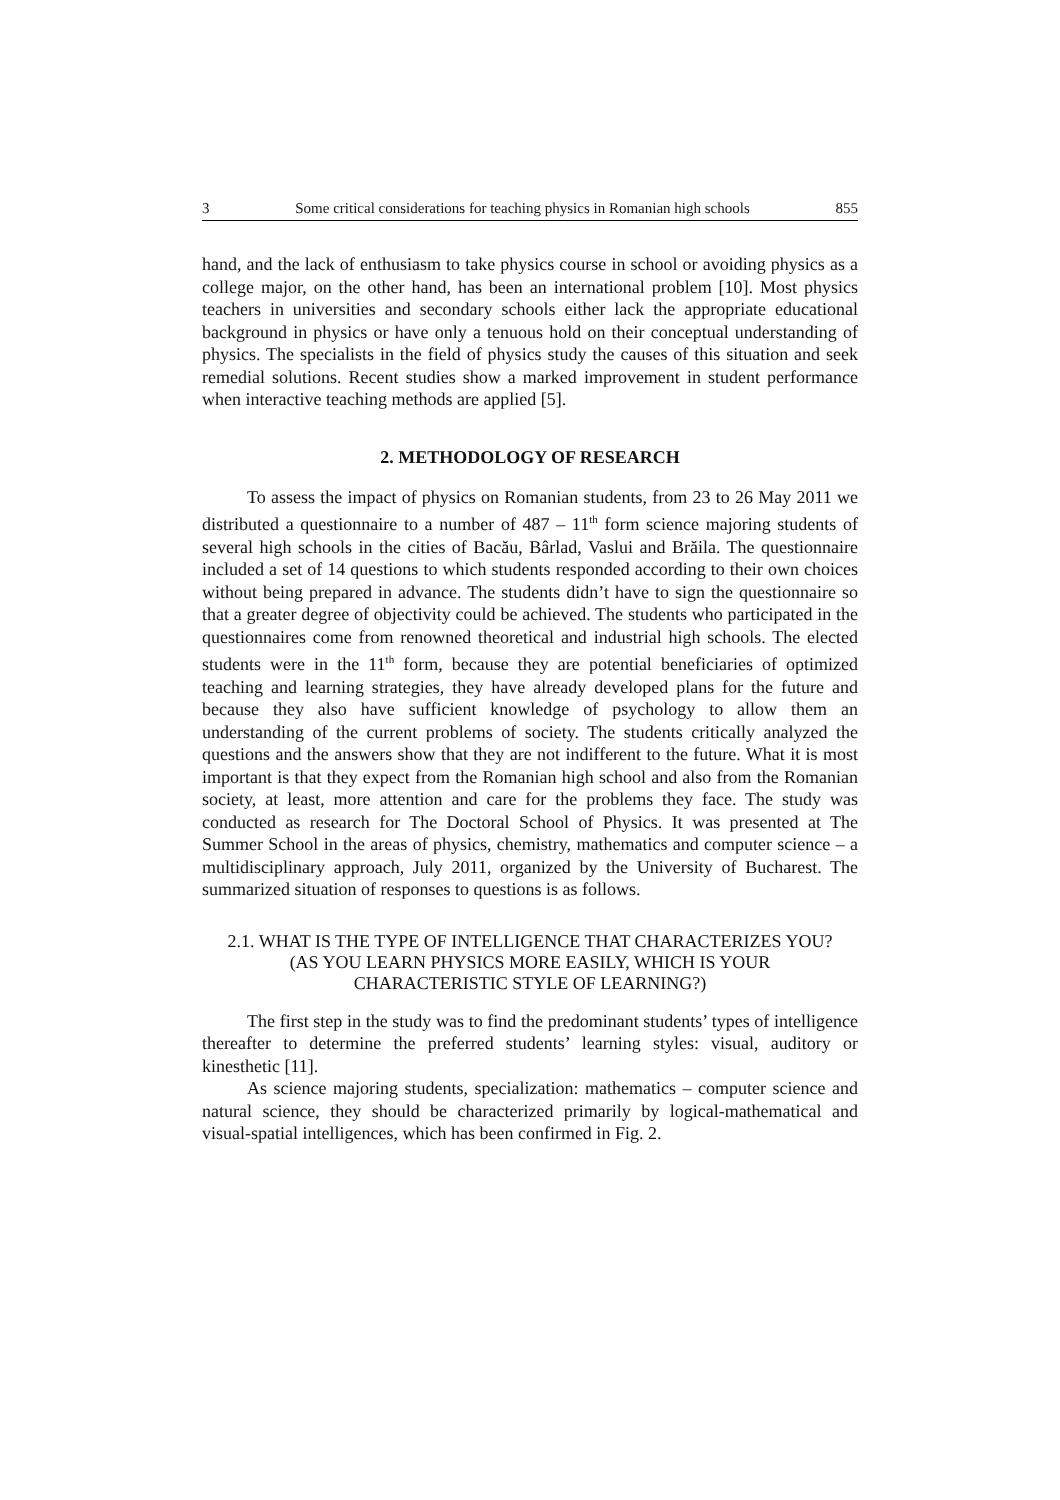3 Some critical considerations for teaching physics in Romanian high schools 855
hand, and the lack of enthusiasm to take physics course in school or avoiding physics as a college major, on the other hand, has been an international problem [10]. Most physics teachers in universities and secondary schools either lack the appropriate educational background in physics or have only a tenuous hold on their conceptual understanding of physics. The specialists in the field of physics study the causes of this situation and seek remedial solutions. Recent studies show a marked improvement in student performance when interactive teaching methods are applied [5].
2. METHODOLOGY OF RESEARCH
To assess the impact of physics on Romanian students, from 23 to 26 May 2011 we distributed a questionnaire to a number of 487 – 11<sup>th</sup> form science majoring students of several high schools in the cities of Bacău, Bârlad, Vaslui and Brăila. The questionnaire included a set of 14 questions to which students responded according to their own choices without being prepared in advance. The students didn’t have to sign the questionnaire so that a greater degree of objectivity could be achieved. The students who participated in the questionnaires come from renowned theoretical and industrial high schools. The elected students were in the 11<sup>th</sup> form, because they are potential beneficiaries of optimized teaching and learning strategies, they have already developed plans for the future and because they also have sufficient knowledge of psychology to allow them an understanding of the current problems of society. The students critically analyzed the questions and the answers show that they are not indifferent to the future. What it is most important is that they expect from the Romanian high school and also from the Romanian society, at least, more attention and care for the problems they face. The study was conducted as research for The Doctoral School of Physics. It was presented at The Summer School in the areas of physics, chemistry, mathematics and computer science – a multidisciplinary approach, July 2011, organized by the University of Bucharest. The summarized situation of responses to questions is as follows.
2.1. WHAT IS THE TYPE OF INTELLIGENCE THAT CHARACTERIZES YOU? (AS YOU LEARN PHYSICS MORE EASILY, WHICH IS YOUR CHARACTERISTIC STYLE OF LEARNING?)
The first step in the study was to find the predominant students’ types of intelligence thereafter to determine the preferred students’ learning styles: visual, auditory or kinesthetic [11].
As science majoring students, specialization: mathematics – computer science and natural science, they should be characterized primarily by logical-mathematical and visual-spatial intelligences, which has been confirmed in Fig. 2.